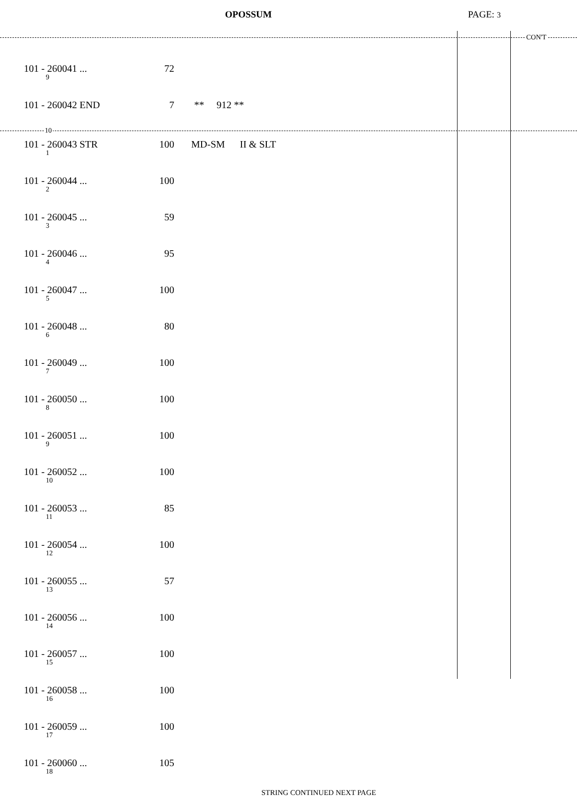OPOSSUM PAGE: 3
CON'T
| 101 - 260041 ... 9 | 72 | |
| 101 - 260042 END | 7 | ** 912 ** |
10
| 101 - 260043 STR 1 | 100 | MD-SM II & SLT |
| 101 - 260044 ... 2 | 100 | |
| 101 - 260045 ... 3 | 59 | |
| 101 - 260046 ... 4 | 95 | |
| 101 - 260047 ... 5 | 100 | |
| 101 - 260048 ... 6 | 80 | |
| 101 - 260049 ... 7 | 100 | |
| 101 - 260050 ... 8 | 100 | |
| 101 - 260051 ... 9 | 100 | |
| 101 - 260052 ... 10 | 100 | |
| 101 - 260053 ... 11 | 85 | |
| 101 - 260054 ... 12 | 100 | |
| 101 - 260055 ... 13 | 57 | |
| 101 - 260056 ... 14 | 100 | |
| 101 - 260057 ... 15 | 100 | |
| 101 - 260058 ... 16 | 100 | |
| 101 - 260059 ... 17 | 100 | |
| 101 - 260060 ... 18 | 105 | |
STRING CONTINUED NEXT PAGE